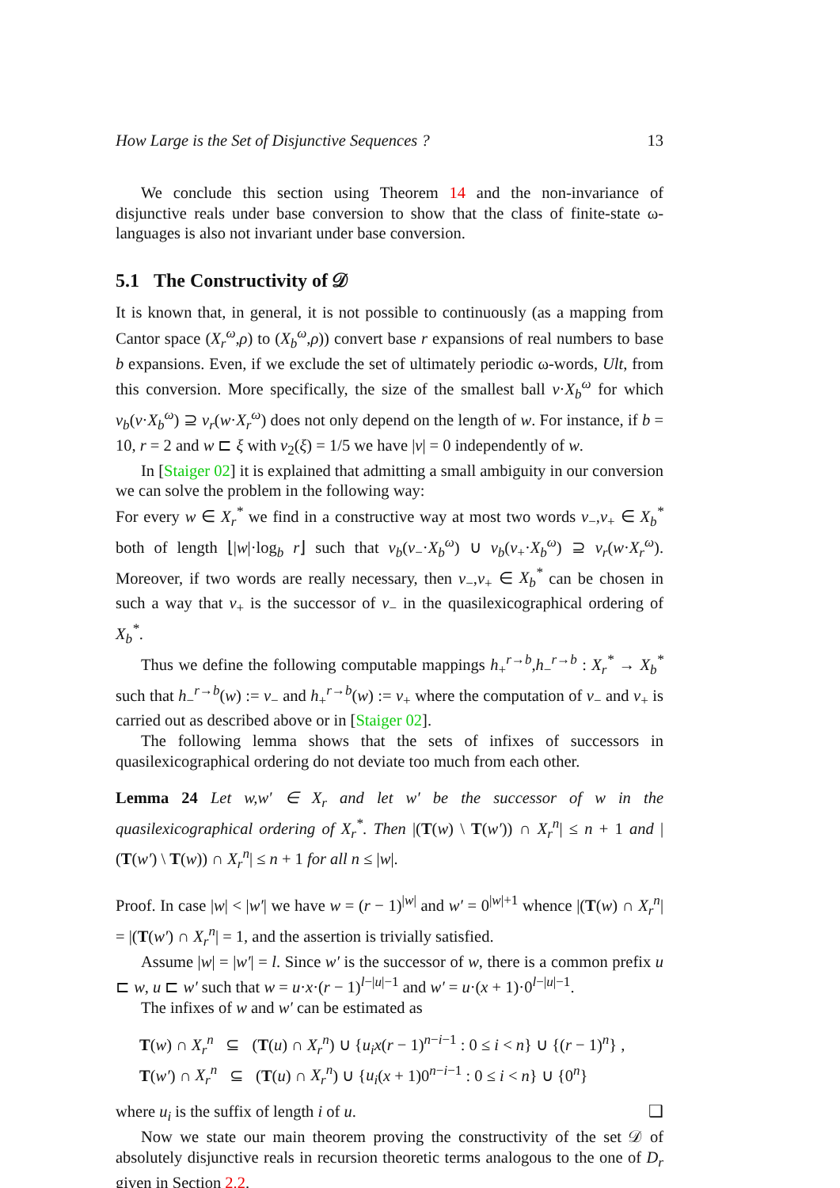How Large is the Set of Disjunctive Sequences ? 13
We conclude this section using Theorem 14 and the non-invariance of disjunctive reals under base conversion to show that the class of finite-state ω-languages is also not invariant under base conversion.
5.1 The Constructivity of 𝒟
It is known that, in general, it is not possible to continuously (as a mapping from Cantor space (X<sub>r</sub><sup>ω</sup>,ρ) to (X<sub>b</sub><sup>ω</sup>,ρ)) convert base r expansions of real numbers to base b expansions. Even, if we exclude the set of ultimately periodic ω-words, Ult, from this conversion. More specifically, the size of the smallest ball v·X<sub>b</sub><sup>ω</sup> for which ν<sub>b</sub>(v·X<sub>b</sub><sup>ω</sup>) ⊇ ν<sub>r</sub>(w·X<sub>r</sub><sup>ω</sup>) does not only depend on the length of w. For instance, if b = 10, r = 2 and w ⊏ ξ with ν<sub>2</sub>(ξ) = 1/5 we have |v| = 0 independently of w.
In [Staiger 02] it is explained that admitting a small ambiguity in our conversion we can solve the problem in the following way:
For every w ∈ X<sub>r</sub><sup>*</sup> we find in a constructive way at most two words v<sub>−</sub>,v<sub>+</sub> ∈ X<sub>b</sub><sup>*</sup> both of length ⌊|w|·log<sub>b</sub> r⌋ such that ν<sub>b</sub>(v<sub>−</sub>·X<sub>b</sub><sup>ω</sup>) ∪ ν<sub>b</sub>(v<sub>+</sub>·X<sub>b</sub><sup>ω</sup>) ⊇ ν<sub>r</sub>(w·X<sub>r</sub><sup>ω</sup>). Moreover, if two words are really necessary, then v<sub>−</sub>,v<sub>+</sub> ∈ X<sub>b</sub><sup>*</sup> can be chosen in such a way that v<sub>+</sub> is the successor of v<sub>−</sub> in the quasilexicographical ordering of X<sub>b</sub><sup>*</sup>.
Thus we define the following computable mappings h<sub>+</sub><sup>r→b</sup>,h<sub>−</sub><sup>r→b</sup> : X<sub>r</sub><sup>*</sup> → X<sub>b</sub><sup>*</sup> such that h<sub>−</sub><sup>r→b</sup>(w) := v<sub>−</sub> and h<sub>+</sub><sup>r→b</sup>(w) := v<sub>+</sub> where the computation of v<sub>−</sub> and v<sub>+</sub> is carried out as described above or in [Staiger 02].
The following lemma shows that the sets of infixes of successors in quasilexicographical ordering do not deviate too much from each other.
Lemma 24 Let w,w′ ∈ X<sub>r</sub> and let w′ be the successor of w in the quasilexicographical ordering of X<sub>r</sub><sup>*</sup>. Then |(T(w) \ T(w′)) ∩ X<sub>r</sub><sup>n</sup>| ≤ n + 1 and |(T(w′) \ T(w)) ∩ X<sub>r</sub><sup>n</sup>| ≤ n + 1 for all n ≤ |w|.
Proof. In case |w| < |w′| we have w = (r − 1)<sup>|w|</sup> and w′ = 0<sup>|w|+1</sup> whence |(T(w) ∩ X<sub>r</sub><sup>n</sup>| = |(T(w′) ∩ X<sub>r</sub><sup>n</sup>| = 1, and the assertion is trivially satisfied.
Assume |w| = |w′| = l. Since w′ is the successor of w, there is a common prefix u ⊏ w, u ⊏ w′ such that w = u·x·(r − 1)<sup>l−|u|−1</sup> and w′ = u·(x + 1)·0<sup>l−|u|−1</sup>.
The infixes of w and w′ can be estimated as
T(w) ∩ X<sub>r</sub><sup>n</sup> ⊆ (T(u) ∩ X<sub>r</sub><sup>n</sup>) ∪ {u<sub>i</sub>x(r − 1)<sup>n−i−1</sup> : 0 ≤ i < n} ∪ {(r − 1)<sup>n</sup>} ,
T(w′) ∩ X<sub>r</sub><sup>n</sup> ⊆ (T(u) ∩ X<sub>r</sub><sup>n</sup>) ∪ {u<sub>i</sub>(x + 1)0<sup>n−i−1</sup> : 0 ≤ i < n} ∪ {0<sup>n</sup>}
where u<sub>i</sub> is the suffix of length i of u. ❑
Now we state our main theorem proving the constructivity of the set 𝒟 of absolutely disjunctive reals in recursion theoretic terms analogous to the one of D<sub>r</sub> given in Section 2.2.